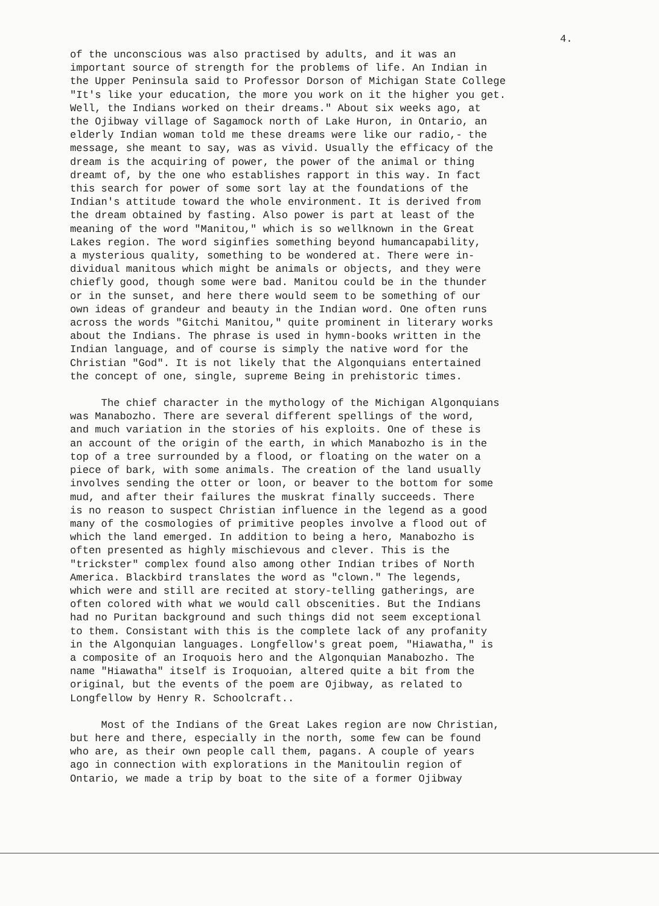4.
of the unconscious was also practised by adults, and it was an important source of strength for the problems of life. An Indian in the Upper Peninsula said to Professor Dorson of Michigan State College "It's like your education, the more you work on it the higher you get. Well, the Indians worked on their dreams." About six weeks ago, at the Ojibway village of Sagamock north of Lake Huron, in Ontario, an elderly Indian woman told me these dreams were like our radio,- the message, she meant to say, was as vivid. Usually the efficacy of the dream is the acquiring of power, the power of the animal or thing dreamt of, by the one who establishes rapport in this way. In fact this search for power of some sort lay at the foundations of the Indian's attitude toward the whole environment. It is derived from the dream obtained by fasting. Also power is part at least of the meaning of the word "Manitou," which is so wellknown in the Great Lakes region. The word siginfies something beyond humancapability, a mysterious quality, something to be wondered at. There were in- dividual manitous which might be animals or objects, and they were chiefly good, though some were bad. Manitou could be in the thunder or in the sunset, and here there would seem to be something of our own ideas of grandeur and beauty in the Indian word. One often runs across the words "Gitchi Manitou," quite prominent in literary works about the Indians. The phrase is used in hymn-books written in the Indian language, and of course is simply the native word for the Christian "God". It is not likely that the Algonquians entertained the concept of one, single, supreme Being in prehistoric times.
The chief character in the mythology of the Michigan Algonquians was Manabozho. There are several different spellings of the word, and much variation in the stories of his exploits. One of these is an account of the origin of the earth, in which Manabozho is in the top of a tree surrounded by a flood, or floating on the water on a piece of bark, with some animals. The creation of the land usually involves sending the otter or loon, or beaver to the bottom for some mud, and after their failures the muskrat finally succeeds. There is no reason to suspect Christian influence in the legend as a good many of the cosmologies of primitive peoples involve a flood out of which the land emerged. In addition to being a hero, Manabozho is often presented as highly mischievous and clever. This is the "trickster" complex found also among other Indian tribes of North America. Blackbird translates the word as "clown." The legends, which were and still are recited at story-telling gatherings, are often colored with what we would call obscenities. But the Indians had no Puritan background and such things did not seem exceptional to them. Consistant with this is the complete lack of any profanity in the Algonquian languages. Longfellow's great poem, "Hiawatha," is a composite of an Iroquois hero and the Algonquian Manabozho. The name "Hiawatha" itself is Iroquoian, altered quite a bit from the original, but the events of the poem are Ojibway, as related to Longfellow by Henry R. Schoolcraft..
Most of the Indians of the Great Lakes region are now Christian, but here and there, especially in the north, some few can be found who are, as their own people call them, pagans. A couple of years ago in connection with explorations in the Manitoulin region of Ontario, we made a trip by boat to the site of a former Ojibway